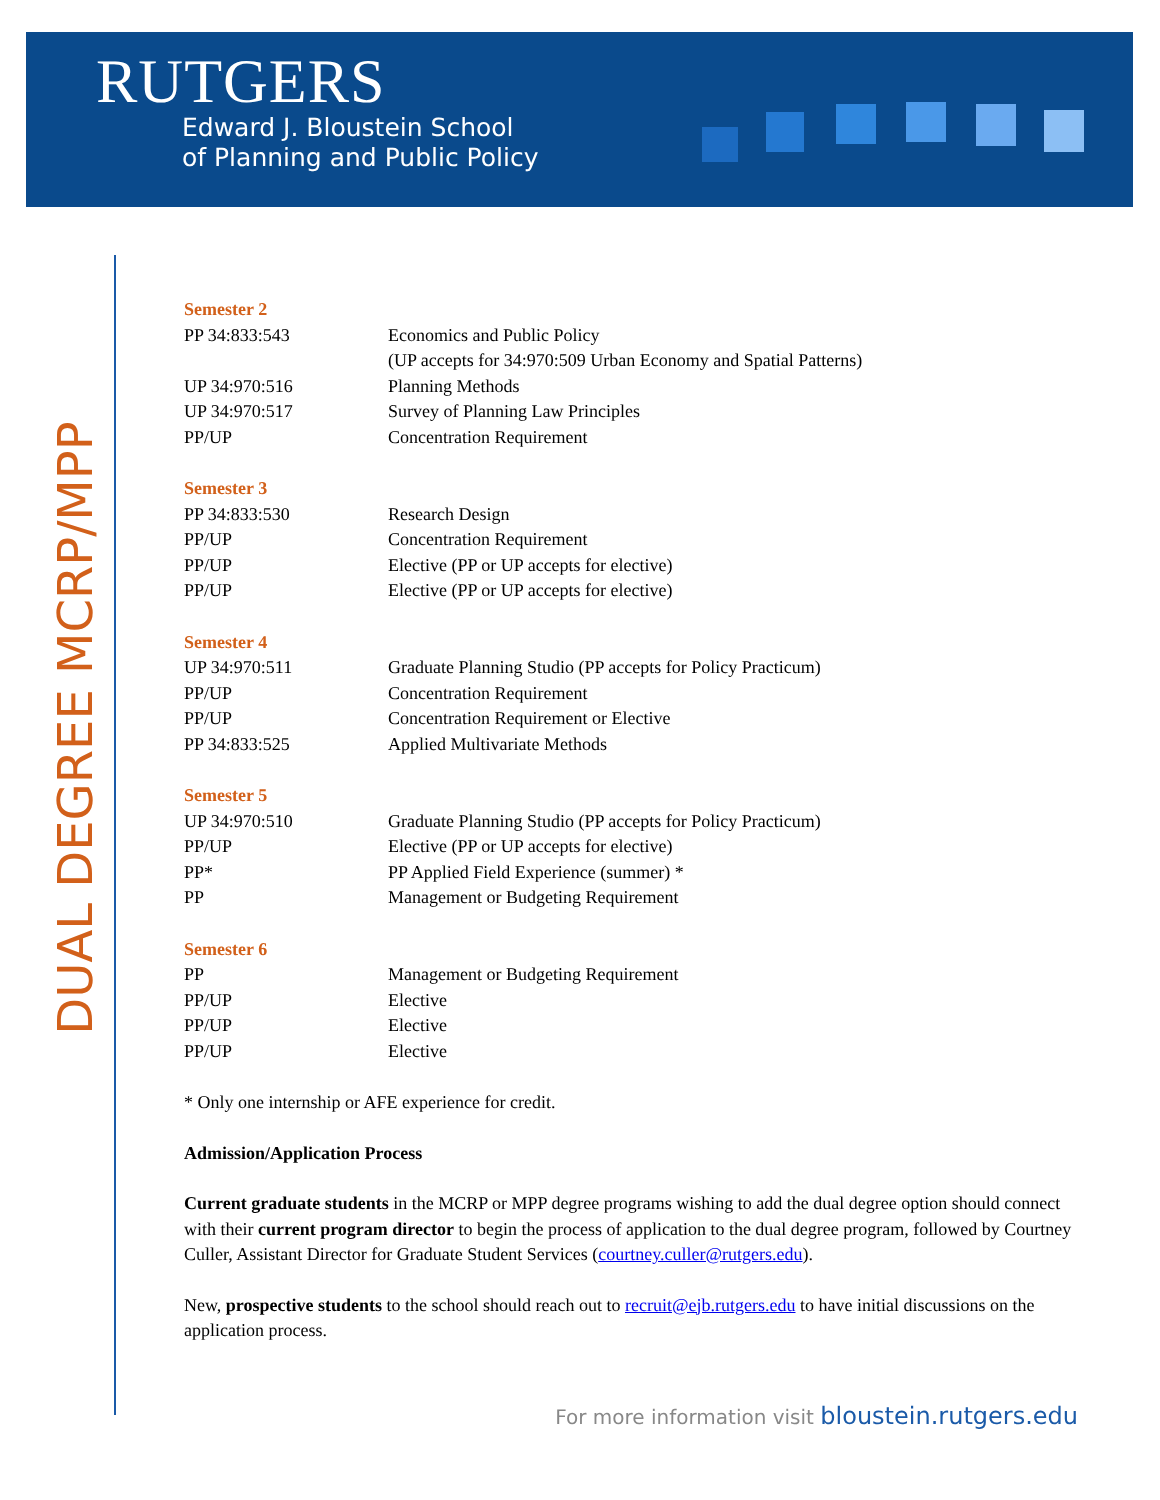RUTGERS
Edward J. Bloustein School
of Planning and Public Policy
DUAL DEGREE MCRP/MPP
| Semester 2 | |
| PP 34:833:543 | Economics and Public Policy (UP accepts for 34:970:509 Urban Economy and Spatial Patterns) |
| UP 34:970:516 | Planning Methods |
| UP 34:970:517 | Survey of Planning Law Principles |
| PP/UP | Concentration Requirement |
| Semester 3 | |
| PP 34:833:530 | Research Design |
| PP/UP | Concentration Requirement |
| PP/UP | Elective (PP or UP accepts for elective) |
| PP/UP | Elective (PP or UP accepts for elective) |
| Semester 4 | |
| UP 34:970:511 | Graduate Planning Studio (PP accepts for Policy Practicum) |
| PP/UP | Concentration Requirement |
| PP/UP | Concentration Requirement or Elective |
| PP 34:833:525 | Applied Multivariate Methods |
| Semester 5 | |
| UP 34:970:510 | Graduate Planning Studio (PP accepts for Policy Practicum) |
| PP/UP | Elective (PP or UP accepts for elective) |
| PP* | PP Applied Field Experience (summer) * |
| PP | Management or Budgeting Requirement |
| Semester 6 | |
| PP | Management or Budgeting Requirement |
| PP/UP | Elective |
| PP/UP | Elective |
| PP/UP | Elective |
* Only one internship or AFE experience for credit.
Admission/Application Process
Current graduate students in the MCRP or MPP degree programs wishing to add the dual degree option should connect with their current program director to begin the process of application to the dual degree program, followed by Courtney Culler, Assistant Director for Graduate Student Services (courtney.culler@rutgers.edu).
New, prospective students to the school should reach out to recruit@ejb.rutgers.edu to have initial discussions on the application process.
For more information visit bloustein.rutgers.edu